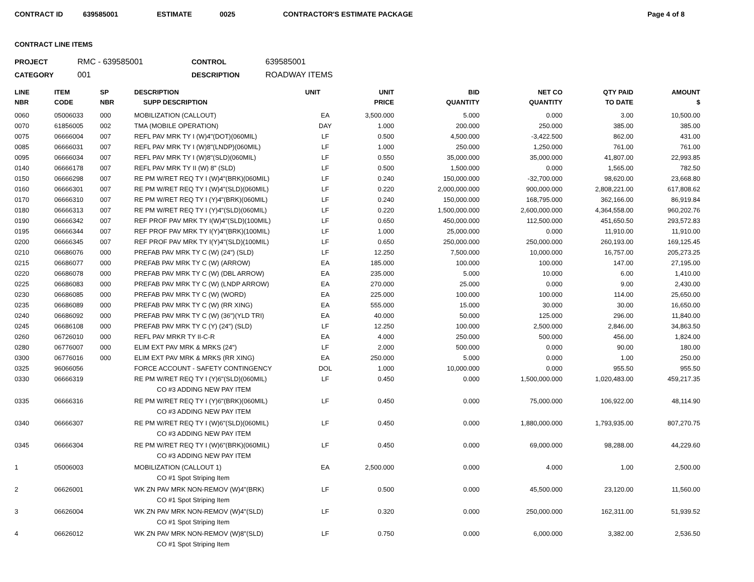CONTRACT ID 639585001 ESTIMATE 0025 CONTRACTOR'S ESTIMATE PACKAGE Page 4 of 8
CONTRACT LINE ITEMS
PROJECT RMC - 639585001 CONTROL 639585001 CATEGORY 001 DESCRIPTION ROADWAY ITEMS
| LINE NBR | ITEM CODE | SP NBR | DESCRIPTION SUPP DESCRIPTION | UNIT | UNIT PRICE | BID QUANTITY | NET CO QUANTITY | QTY PAID TO DATE | AMOUNT $ |
| --- | --- | --- | --- | --- | --- | --- | --- | --- | --- |
| 0060 | 05006033 | 000 | MOBILIZATION (CALLOUT) | EA | 3,500.000 | 5.000 | 0.000 | 3.00 | 10,500.00 |
| 0070 | 61856005 | 002 | TMA (MOBILE OPERATION) | DAY | 1.000 | 200.000 | 250.000 | 385.00 | 385.00 |
| 0075 | 06666004 | 007 | REFL PAV MRK TY I (W)4"(DOT)(060MIL) | LF | 0.500 | 4,500.000 | -3,422.500 | 862.00 | 431.00 |
| 0085 | 06666031 | 007 | REFL PAV MRK TY I (W)8"(LNDP)(060MIL) | LF | 1.000 | 250.000 | 1,250.000 | 761.00 | 761.00 |
| 0095 | 06666034 | 007 | REFL PAV MRK TY I (W)8"(SLD)(060MIL) | LF | 0.550 | 35,000.000 | 35,000.000 | 41,807.00 | 22,993.85 |
| 0140 | 06666178 | 007 | REFL PAV MRK TY II (W) 8" (SLD) | LF | 0.500 | 1,500.000 | 0.000 | 1,565.00 | 782.50 |
| 0150 | 06666298 | 007 | RE PM W/RET REQ TY I (W)4"(BRK)(060MIL) | LF | 0.240 | 150,000.000 | -32,700.000 | 98,620.00 | 23,668.80 |
| 0160 | 06666301 | 007 | RE PM W/RET REQ TY I (W)4"(SLD)(060MIL) | LF | 0.220 | 2,000,000.000 | 900,000.000 | 2,808,221.00 | 617,808.62 |
| 0170 | 06666310 | 007 | RE PM W/RET REQ TY I (Y)4"(BRK)(060MIL) | LF | 0.240 | 150,000.000 | 168,795.000 | 362,166.00 | 86,919.84 |
| 0180 | 06666313 | 007 | RE PM W/RET REQ TY I (Y)4"(SLD)(060MIL) | LF | 0.220 | 1,500,000.000 | 2,600,000.000 | 4,364,558.00 | 960,202.76 |
| 0190 | 06666342 | 007 | REF PROF PAV MRK TY I(W)4"(SLD)(100MIL) | LF | 0.650 | 450,000.000 | 112,500.000 | 451,650.50 | 293,572.83 |
| 0195 | 06666344 | 007 | REF PROF PAV MRK TY I(Y)4"(BRK)(100MIL) | LF | 1.000 | 25,000.000 | 0.000 | 11,910.00 | 11,910.00 |
| 0200 | 06666345 | 007 | REF PROF PAV MRK TY I(Y)4"(SLD)(100MIL) | LF | 0.650 | 250,000.000 | 250,000.000 | 260,193.00 | 169,125.45 |
| 0210 | 06686076 | 000 | PREFAB PAV MRK TY C (W) (24") (SLD) | LF | 12.250 | 7,500.000 | 10,000.000 | 16,757.00 | 205,273.25 |
| 0215 | 06686077 | 000 | PREFAB PAV MRK TY C (W) (ARROW) | EA | 185.000 | 100.000 | 100.000 | 147.00 | 27,195.00 |
| 0220 | 06686078 | 000 | PREFAB PAV MRK TY C (W) (DBL ARROW) | EA | 235.000 | 5.000 | 10.000 | 6.00 | 1,410.00 |
| 0225 | 06686083 | 000 | PREFAB PAV MRK TY C (W) (LNDP ARROW) | EA | 270.000 | 25.000 | 0.000 | 9.00 | 2,430.00 |
| 0230 | 06686085 | 000 | PREFAB PAV MRK TY C (W) (WORD) | EA | 225.000 | 100.000 | 100.000 | 114.00 | 25,650.00 |
| 0235 | 06686089 | 000 | PREFAB PAV MRK TY C (W) (RR XING) | EA | 555.000 | 15.000 | 30.000 | 30.00 | 16,650.00 |
| 0240 | 06686092 | 000 | PREFAB PAV MRK TY C (W) (36")(YLD TRI) | EA | 40.000 | 50.000 | 125.000 | 296.00 | 11,840.00 |
| 0245 | 06686108 | 000 | PREFAB PAV MRK TY C (Y) (24") (SLD) | LF | 12.250 | 100.000 | 2,500.000 | 2,846.00 | 34,863.50 |
| 0260 | 06726010 | 000 | REFL PAV MRKR TY II-C-R | EA | 4.000 | 250.000 | 500.000 | 456.00 | 1,824.00 |
| 0280 | 06776007 | 000 | ELIM EXT PAV MRK & MRKS (24") | LF | 2.000 | 500.000 | 0.000 | 90.00 | 180.00 |
| 0300 | 06776016 | 000 | ELIM EXT PAV MRK & MRKS (RR XING) | EA | 250.000 | 5.000 | 0.000 | 1.00 | 250.00 |
| 0325 | 96066056 | | FORCE ACCOUNT - SAFETY CONTINGENCY | DOL | 1.000 | 10,000.000 | 0.000 | 955.50 | 955.50 |
| 0330 | 06666319 | | RE PM W/RET REQ TY I (Y)6"(SLD)(060MIL) | LF | 0.450 | 0.000 | 1,500,000.000 | 1,020,483.00 | 459,217.35 |
| | | | CO #3 ADDING NEW PAY ITEM | | | | | | |
| 0335 | 06666316 | | RE PM W/RET REQ TY I (Y)6"(BRK)(060MIL) | LF | 0.450 | 0.000 | 75,000.000 | 106,922.00 | 48,114.90 |
| | | | CO #3 ADDING NEW PAY ITEM | | | | | | |
| 0340 | 06666307 | | RE PM W/RET REQ TY I (W)6"(SLD)(060MIL) | LF | 0.450 | 0.000 | 1,880,000.000 | 1,793,935.00 | 807,270.75 |
| | | | CO #3 ADDING NEW PAY ITEM | | | | | | |
| 0345 | 06666304 | | RE PM W/RET REQ TY I (W)6"(BRK)(060MIL) | LF | 0.450 | 0.000 | 69,000.000 | 98,288.00 | 44,229.60 |
| | | | CO #3 ADDING NEW PAY ITEM | | | | | | |
| 1 | 05006003 | | MOBILIZATION (CALLOUT 1) | EA | 2,500.000 | 0.000 | 4.000 | 1.00 | 2,500.00 |
| | | | CO #1 Spot Striping Item | | | | | | |
| 2 | 06626001 | | WK ZN PAV MRK NON-REMOV (W)4"(BRK) | LF | 0.500 | 0.000 | 45,500.000 | 23,120.00 | 11,560.00 |
| | | | CO #1 Spot Striping Item | | | | | | |
| 3 | 06626004 | | WK ZN PAV MRK NON-REMOV (W)4"(SLD) | LF | 0.320 | 0.000 | 250,000.000 | 162,311.00 | 51,939.52 |
| | | | CO #1 Spot Striping Item | | | | | | |
| 4 | 06626012 | | WK ZN PAV MRK NON-REMOV (W)8"(SLD) | LF | 0.750 | 0.000 | 6,000.000 | 3,382.00 | 2,536.50 |
| | | | CO #1 Spot Striping Item | | | | | | |